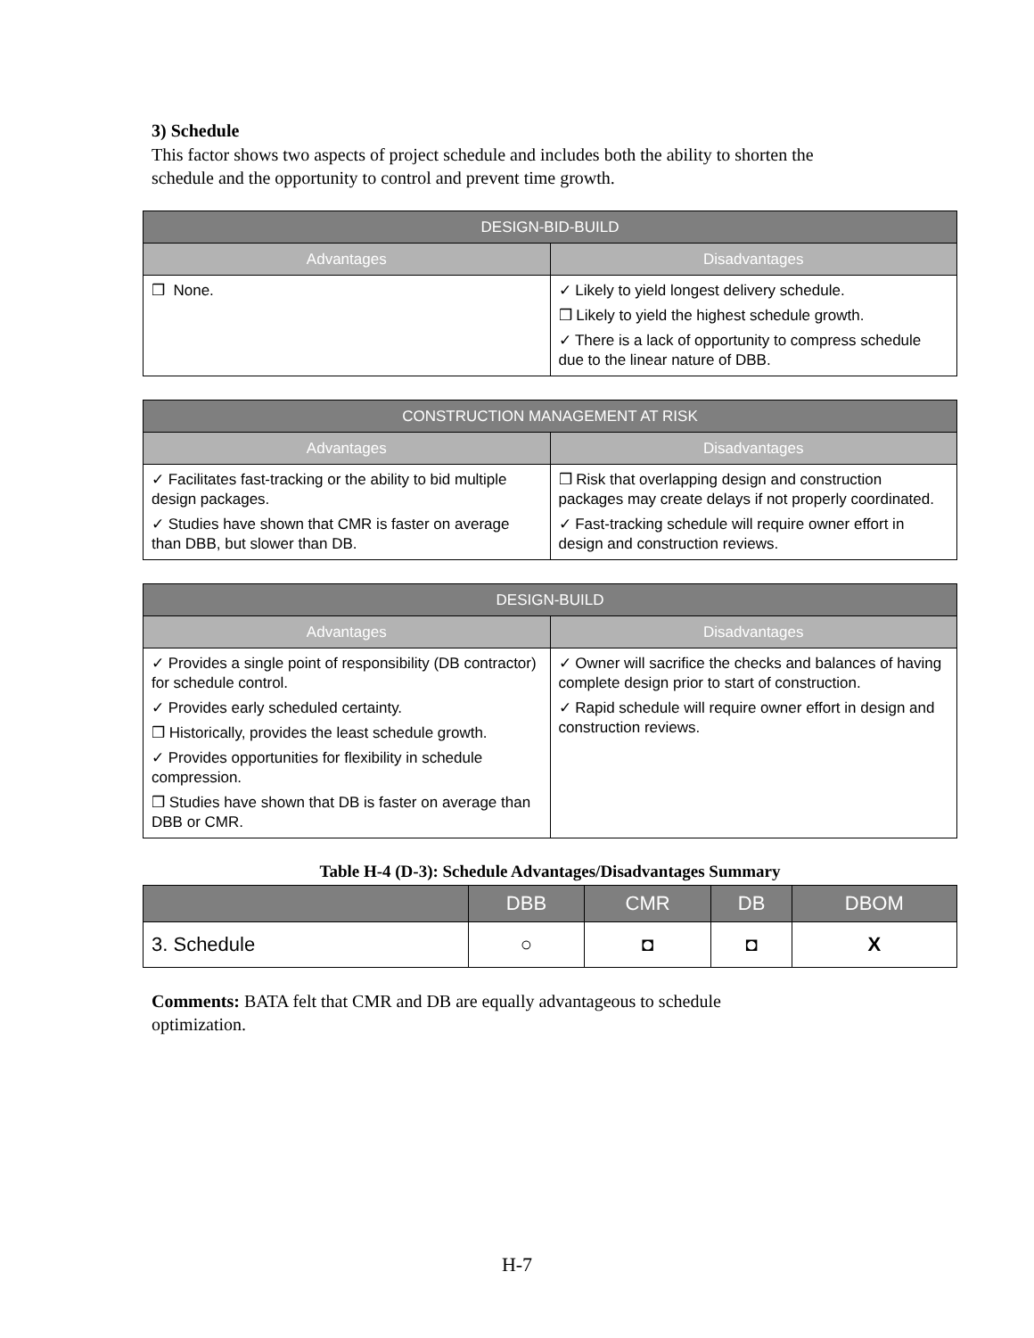3) Schedule
This factor shows two aspects of project schedule and includes both the ability to shorten the schedule and the opportunity to control and prevent time growth.
| DESIGN-BID-BUILD | |
| --- | --- |
| Advantages | Disadvantages |
| ❒ None. | ✓ Likely to yield longest delivery schedule. ❒ Likely to yield the highest schedule growth. ✓ There is a lack of opportunity to compress schedule due to the linear nature of DBB. |
| CONSTRUCTION MANAGEMENT AT RISK | |
| --- | --- |
| Advantages | Disadvantages |
| ✓ Facilitates fast-tracking or the ability to bid multiple design packages. ✓ Studies have shown that CMR is faster on average than DBB, but slower than DB. | ❒ Risk that overlapping design and construction packages may create delays if not properly coordinated. ✓ Fast-tracking schedule will require owner effort in design and construction reviews. |
| DESIGN-BUILD | |
| --- | --- |
| Advantages | Disadvantages |
| ✓ Provides a single point of responsibility (DB contractor) for schedule control. ✓ Provides early scheduled certainty. ❒ Historically, provides the least schedule growth. ✓ Provides opportunities for flexibility in schedule compression. ❒ Studies have shown that DB is faster on average than DBB or CMR. | ✓ Owner will sacrifice the checks and balances of having complete design prior to start of construction. ✓ Rapid schedule will require owner effort in design and construction reviews. |
Table H-4 (D-3): Schedule Advantages/Disadvantages Summary
| | DBB | CMR | DB | DBOM |
| --- | --- | --- | --- | --- |
| 3. Schedule | ○ | ◘ | ◘ | X |
Comments: BATA felt that CMR and DB are equally advantageous to schedule optimization.
H-7